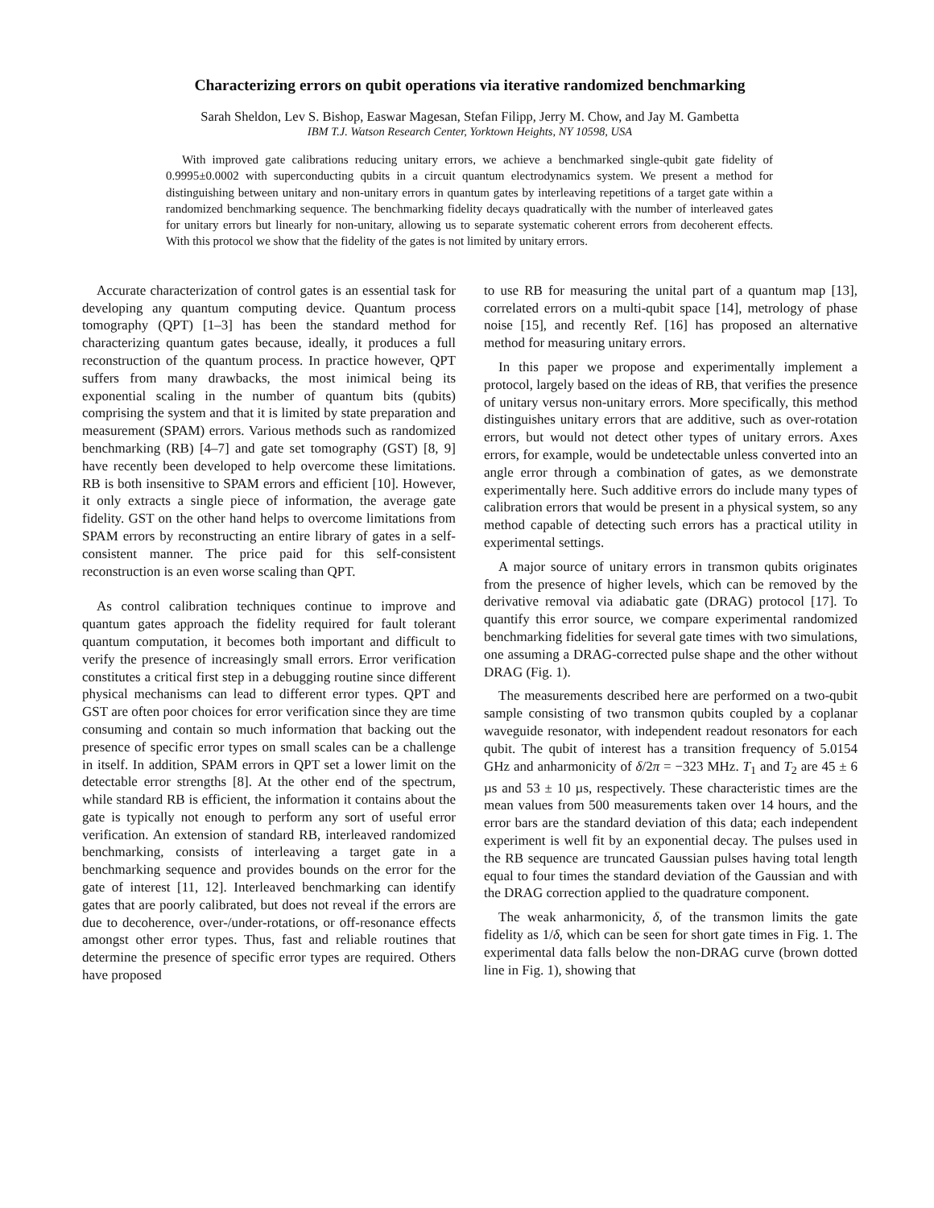Characterizing errors on qubit operations via iterative randomized benchmarking
Sarah Sheldon, Lev S. Bishop, Easwar Magesan, Stefan Filipp, Jerry M. Chow, and Jay M. Gambetta
IBM T.J. Watson Research Center, Yorktown Heights, NY 10598, USA
With improved gate calibrations reducing unitary errors, we achieve a benchmarked single-qubit gate fidelity of 0.9995±0.0002 with superconducting qubits in a circuit quantum electrodynamics system. We present a method for distinguishing between unitary and non-unitary errors in quantum gates by interleaving repetitions of a target gate within a randomized benchmarking sequence. The benchmarking fidelity decays quadratically with the number of interleaved gates for unitary errors but linearly for non-unitary, allowing us to separate systematic coherent errors from decoherent effects. With this protocol we show that the fidelity of the gates is not limited by unitary errors.
Accurate characterization of control gates is an essential task for developing any quantum computing device. Quantum process tomography (QPT) [1–3] has been the standard method for characterizing quantum gates because, ideally, it produces a full reconstruction of the quantum process. In practice however, QPT suffers from many drawbacks, the most inimical being its exponential scaling in the number of quantum bits (qubits) comprising the system and that it is limited by state preparation and measurement (SPAM) errors. Various methods such as randomized benchmarking (RB) [4–7] and gate set tomography (GST) [8, 9] have recently been developed to help overcome these limitations. RB is both insensitive to SPAM errors and efficient [10]. However, it only extracts a single piece of information, the average gate fidelity. GST on the other hand helps to overcome limitations from SPAM errors by reconstructing an entire library of gates in a self-consistent manner. The price paid for this self-consistent reconstruction is an even worse scaling than QPT.
As control calibration techniques continue to improve and quantum gates approach the fidelity required for fault tolerant quantum computation, it becomes both important and difficult to verify the presence of increasingly small errors. Error verification constitutes a critical first step in a debugging routine since different physical mechanisms can lead to different error types. QPT and GST are often poor choices for error verification since they are time consuming and contain so much information that backing out the presence of specific error types on small scales can be a challenge in itself. In addition, SPAM errors in QPT set a lower limit on the detectable error strengths [8]. At the other end of the spectrum, while standard RB is efficient, the information it contains about the gate is typically not enough to perform any sort of useful error verification. An extension of standard RB, interleaved randomized benchmarking, consists of interleaving a target gate in a benchmarking sequence and provides bounds on the error for the gate of interest [11, 12]. Interleaved benchmarking can identify gates that are poorly calibrated, but does not reveal if the errors are due to decoherence, over-/under-rotations, or off-resonance effects amongst other error types. Thus, fast and reliable routines that determine the presence of specific error types are required. Others have proposed
to use RB for measuring the unital part of a quantum map [13], correlated errors on a multi-qubit space [14], metrology of phase noise [15], and recently Ref. [16] has proposed an alternative method for measuring unitary errors.
In this paper we propose and experimentally implement a protocol, largely based on the ideas of RB, that verifies the presence of unitary versus non-unitary errors. More specifically, this method distinguishes unitary errors that are additive, such as over-rotation errors, but would not detect other types of unitary errors. Axes errors, for example, would be undetectable unless converted into an angle error through a combination of gates, as we demonstrate experimentally here. Such additive errors do include many types of calibration errors that would be present in a physical system, so any method capable of detecting such errors has a practical utility in experimental settings.
A major source of unitary errors in transmon qubits originates from the presence of higher levels, which can be removed by the derivative removal via adiabatic gate (DRAG) protocol [17]. To quantify this error source, we compare experimental randomized benchmarking fidelities for several gate times with two simulations, one assuming a DRAG-corrected pulse shape and the other without DRAG (Fig. 1).
The measurements described here are performed on a two-qubit sample consisting of two transmon qubits coupled by a coplanar waveguide resonator, with independent readout resonators for each qubit. The qubit of interest has a transition frequency of 5.0154 GHz and anharmonicity of δ/2π = −323 MHz. T<sub>1</sub> and T<sub>2</sub> are 45 ± 6 µs and 53 ± 10 µs, respectively. These characteristic times are the mean values from 500 measurements taken over 14 hours, and the error bars are the standard deviation of this data; each independent experiment is well fit by an exponential decay. The pulses used in the RB sequence are truncated Gaussian pulses having total length equal to four times the standard deviation of the Gaussian and with the DRAG correction applied to the quadrature component.
The weak anharmonicity, δ, of the transmon limits the gate fidelity as 1/δ, which can be seen for short gate times in Fig. 1. The experimental data falls below the non-DRAG curve (brown dotted line in Fig. 1), showing that